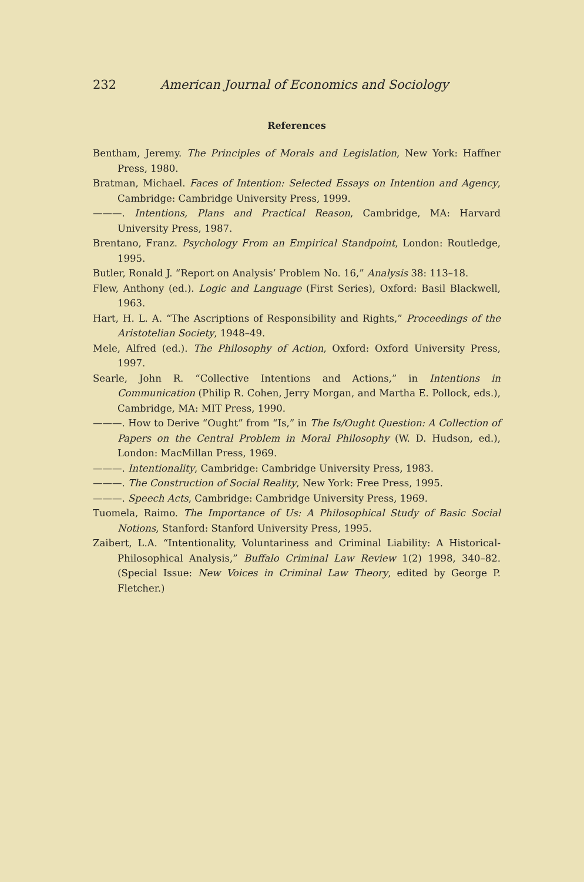232 American Journal of Economics and Sociology
References
Bentham, Jeremy. The Principles of Morals and Legislation, New York: Haffner Press, 1980.
Bratman, Michael. Faces of Intention: Selected Essays on Intention and Agency, Cambridge: Cambridge University Press, 1999.
———. Intentions, Plans and Practical Reason, Cambridge, MA: Harvard University Press, 1987.
Brentano, Franz. Psychology From an Empirical Standpoint, London: Routledge, 1995.
Butler, Ronald J. “Report on Analysis’ Problem No. 16,” Analysis 38: 113–18.
Flew, Anthony (ed.). Logic and Language (First Series), Oxford: Basil Blackwell, 1963.
Hart, H. L. A. “The Ascriptions of Responsibility and Rights,” Proceedings of the Aristotelian Society, 1948–49.
Mele, Alfred (ed.). The Philosophy of Action, Oxford: Oxford University Press, 1997.
Searle, John R. “Collective Intentions and Actions,” in Intentions in Communication (Philip R. Cohen, Jerry Morgan, and Martha E. Pollock, eds.), Cambridge, MA: MIT Press, 1990.
———. How to Derive “Ought” from “Is,” in The Is/Ought Question: A Collection of Papers on the Central Problem in Moral Philosophy (W. D. Hudson, ed.), London: MacMillan Press, 1969.
———. Intentionality, Cambridge: Cambridge University Press, 1983.
———. The Construction of Social Reality, New York: Free Press, 1995.
———. Speech Acts, Cambridge: Cambridge University Press, 1969.
Tuomela, Raimo. The Importance of Us: A Philosophical Study of Basic Social Notions, Stanford: Stanford University Press, 1995.
Zaibert, L.A. “Intentionality, Voluntariness and Criminal Liability: A Historical-Philosophical Analysis,” Buffalo Criminal Law Review 1(2) 1998, 340–82. (Special Issue: New Voices in Criminal Law Theory, edited by George P. Fletcher.)